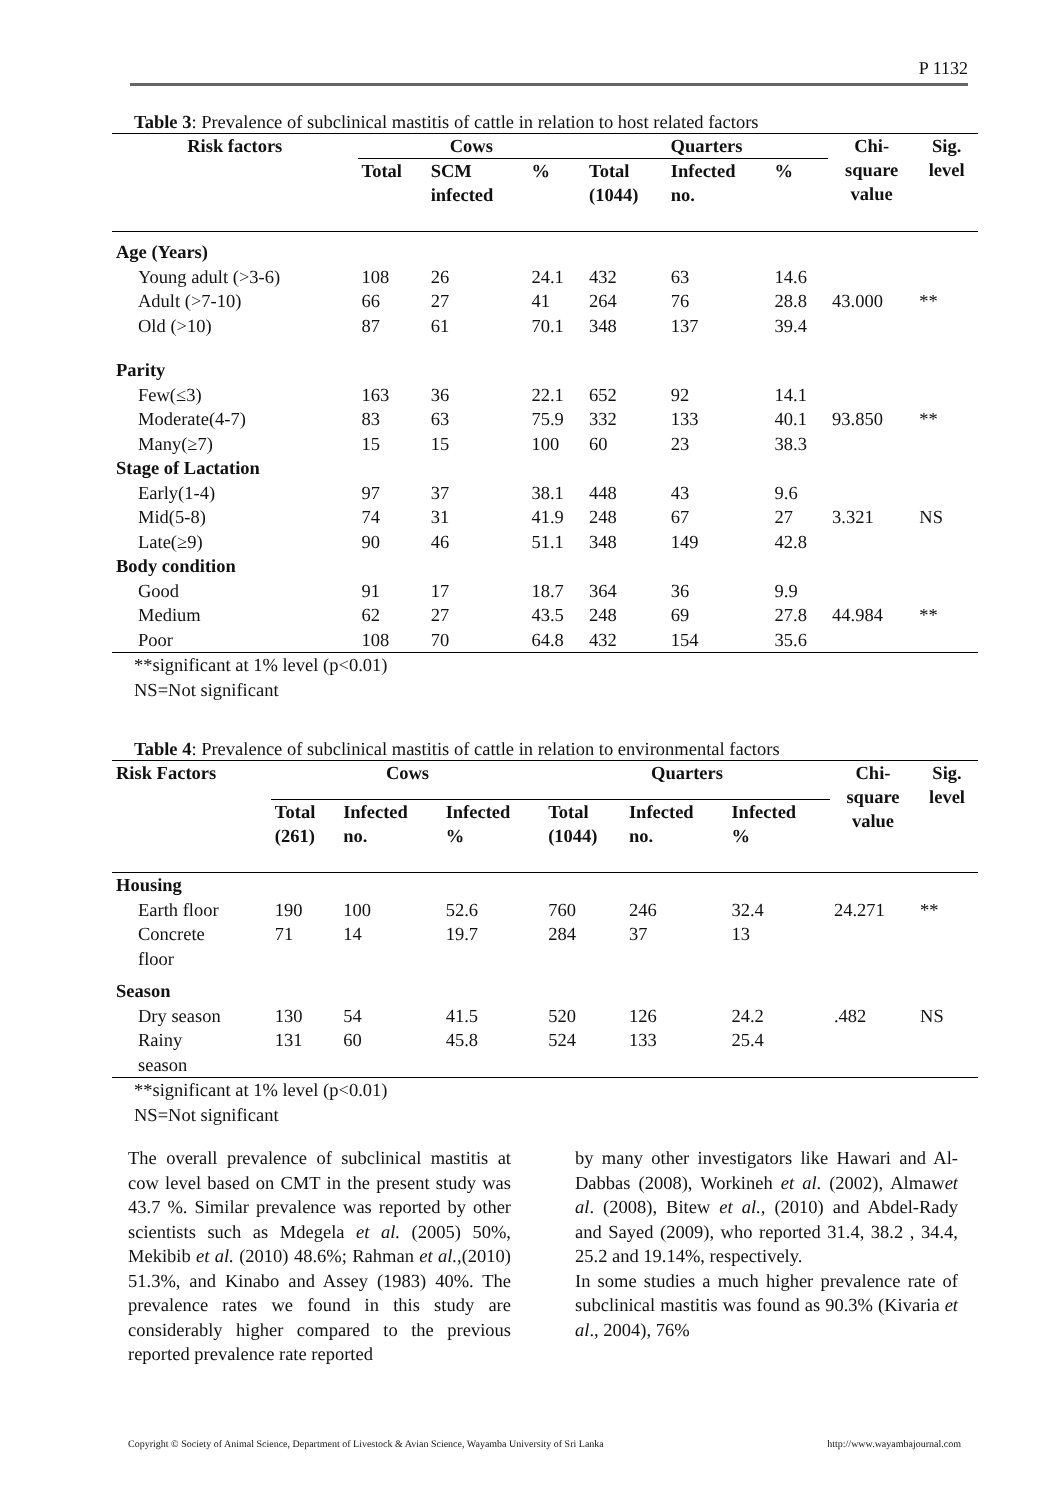P 1132
Table 3: Prevalence of subclinical mastitis of cattle in relation to host related factors
| Risk factors | Cows | | | Quarters | | | Chi- square value | Sig. level |
| --- | --- | --- | --- | --- | --- | --- | --- | --- |
| | Total | SCM infected | % | Total (1044) | Infected no. | % | | |
| Age (Years) | | | | | | | | |
| Young adult (>3-6) | 108 | 26 | 24.1 | 432 | 63 | 14.6 | | |
| Adult (>7-10) | 66 | 27 | 41 | 264 | 76 | 28.8 | 43.000 | ** |
| Old (>10) | 87 | 61 | 70.1 | 348 | 137 | 39.4 | | |
| Parity | | | | | | | | |
| Few(≤3) | 163 | 36 | 22.1 | 652 | 92 | 14.1 | | |
| Moderate(4-7) | 83 | 63 | 75.9 | 332 | 133 | 40.1 | 93.850 | ** |
| Many(≥7) | 15 | 15 | 100 | 60 | 23 | 38.3 | | |
| Stage of Lactation | | | | | | | | |
| Early(1-4) | 97 | 37 | 38.1 | 448 | 43 | 9.6 | | |
| Mid(5-8) | 74 | 31 | 41.9 | 248 | 67 | 27 | 3.321 | NS |
| Late(≥9) | 90 | 46 | 51.1 | 348 | 149 | 42.8 | | |
| Body condition | | | | | | | | |
| Good | 91 | 17 | 18.7 | 364 | 36 | 9.9 | | |
| Medium | 62 | 27 | 43.5 | 248 | 69 | 27.8 | 44.984 | ** |
| Poor | 108 | 70 | 64.8 | 432 | 154 | 35.6 | | |
**significant at 1% level (p<0.01)
NS=Not significant
Table 4: Prevalence of subclinical mastitis of cattle in relation to environmental factors
| Risk Factors | Cows | | | Quarters | | | Chi- square value | Sig. level |
| --- | --- | --- | --- | --- | --- | --- | --- | --- |
| | Total (261) | Infected no. | Infected % | Total (1044) | Infected no. | Infected % | | |
| Housing | | | | | | | | |
| Earth floor | 190 | 100 | 52.6 | 760 | 246 | 32.4 | 24.271 | ** |
| Concrete floor | 71 | 14 | 19.7 | 284 | 37 | 13 | | |
| Season | | | | | | | | |
| Dry season | 130 | 54 | 41.5 | 520 | 126 | 24.2 | .482 | NS |
| Rainy season | 131 | 60 | 45.8 | 524 | 133 | 25.4 | | |
**significant at 1% level (p<0.01)
NS=Not significant
The overall prevalence of subclinical mastitis at cow level based on CMT in the present study was 43.7 %. Similar prevalence was reported by other scientists such as Mdegela et al. (2005) 50%, Mekibib et al. (2010) 48.6%; Rahman et al.,(2010) 51.3%, and Kinabo and Assey (1983) 40%. The prevalence rates we found in this study are considerably higher compared to the previous reported prevalence rate reported
by many other investigators like Hawari and Al-Dabbas (2008), Workineh et al. (2002), Almawet al. (2008), Bitew et al., (2010) and Abdel-Rady and Sayed (2009), who reported 31.4, 38.2 , 34.4, 25.2 and 19.14%, respectively.
In some studies a much higher prevalence rate of subclinical mastitis was found as 90.3% (Kivaria et al., 2004), 76%
Copyright © Society of Animal Science, Department of Livestock & Avian Science, Wayamba University of Sri Lanka http://www.wayambajournal.com